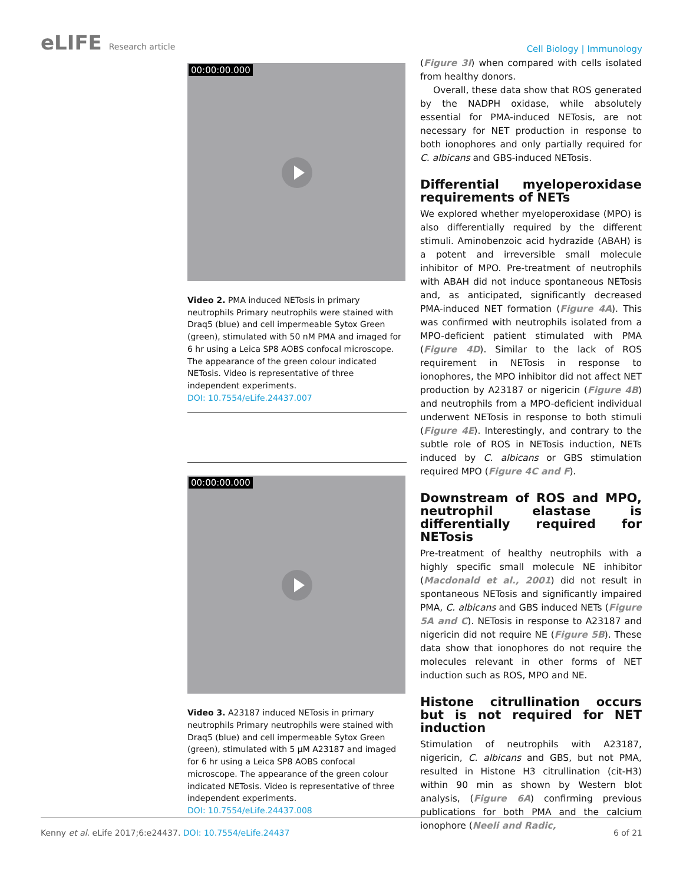eLIFE Research article
Cell Biology | Immunology
00:00:00.000
Video 2. PMA induced NETosis in primary neutrophils Primary neutrophils were stained with Draq5 (blue) and cell impermeable Sytox Green (green), stimulated with 50 nM PMA and imaged for 6 hr using a Leica SP8 AOBS confocal microscope. The appearance of the green colour indicated NETosis. Video is representative of three independent experiments.
DOI: 10.7554/eLife.24437.007
00:00:00.000
Video 3. A23187 induced NETosis in primary neutrophils Primary neutrophils were stained with Draq5 (blue) and cell impermeable Sytox Green (green), stimulated with 5 µM A23187 and imaged for 6 hr using a Leica SP8 AOBS confocal microscope. The appearance of the green colour indicated NETosis. Video is representative of three independent experiments.
DOI: 10.7554/eLife.24437.008
(Figure 3I) when compared with cells isolated from healthy donors.
Overall, these data show that ROS generated by the NADPH oxidase, while absolutely essential for PMA-induced NETosis, are not necessary for NET production in response to both ionophores and only partially required for C. albicans and GBS-induced NETosis.
Differential myeloperoxidase requirements of NETs
We explored whether myeloperoxidase (MPO) is also differentially required by the different stimuli. Aminobenzoic acid hydrazide (ABAH) is a potent and irreversible small molecule inhibitor of MPO. Pre-treatment of neutrophils with ABAH did not induce spontaneous NETosis and, as anticipated, significantly decreased PMA-induced NET formation (Figure 4A). This was confirmed with neutrophils isolated from a MPO-deficient patient stimulated with PMA (Figure 4D). Similar to the lack of ROS requirement in NETosis in response to ionophores, the MPO inhibitor did not affect NET production by A23187 or nigericin (Figure 4B) and neutrophils from a MPO-deficient individual underwent NETosis in response to both stimuli (Figure 4E). Interestingly, and contrary to the subtle role of ROS in NETosis induction, NETs induced by C. albicans or GBS stimulation required MPO (Figure 4C and F).
Downstream of ROS and MPO, neutrophil elastase is differentially required for NETosis
Pre-treatment of healthy neutrophils with a highly specific small molecule NE inhibitor (Macdonald et al., 2001) did not result in spontaneous NETosis and significantly impaired PMA, C. albicans and GBS induced NETs (Figure 5A and C). NETosis in response to A23187 and nigericin did not require NE (Figure 5B). These data show that ionophores do not require the molecules relevant in other forms of NET induction such as ROS, MPO and NE.
Histone citrullination occurs but is not required for NET induction
Stimulation of neutrophils with A23187, nigericin, C. albicans and GBS, but not PMA, resulted in Histone H3 citrullination (cit-H3) within 90 min as shown by Western blot analysis, (Figure 6A) confirming previous publications for both PMA and the calcium ionophore (Neeli and Radic,
Kenny et al. eLife 2017;6:e24437. DOI: 10.7554/eLife.24437
6 of 21